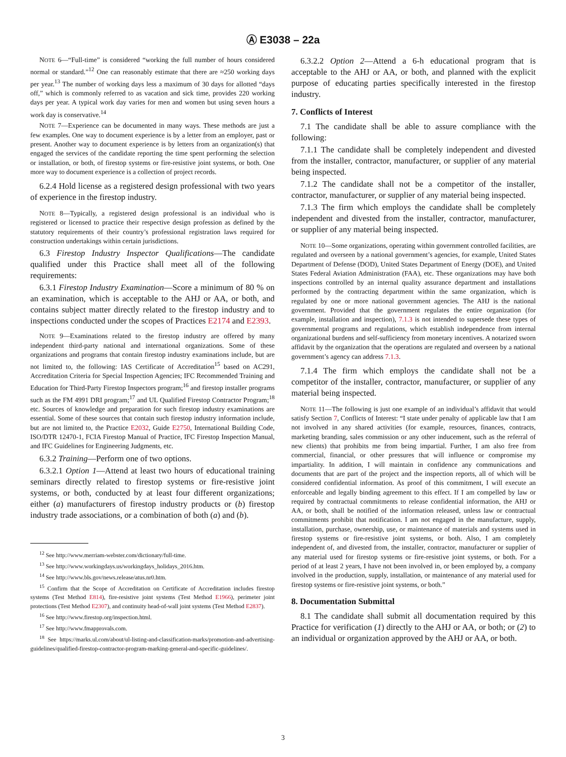Ⓐ E3038 – 22a
NOTE 6—“Full-time” is considered “working the full number of hours considered normal or standard.”<sup>12</sup> One can reasonably estimate that there are ≈250 working days per year.<sup>13</sup> The number of working days less a maximum of 30 days for allotted “days off,” which is commonly referred to as vacation and sick time, provides 220 working days per year. A typical work day varies for men and women but using seven hours a work day is conservative.<sup>14</sup>
NOTE 7—Experience can be documented in many ways. These methods are just a few examples. One way to document experience is by a letter from an employer, past or present. Another way to document experience is by letters from an organization(s) that engaged the services of the candidate reporting the time spent performing the selection or installation, or both, of firestop systems or fire-resistive joint systems, or both. One more way to document experience is a collection of project records.
6.2.4 Hold license as a registered design professional with two years of experience in the firestop industry.
NOTE 8—Typically, a registered design professional is an individual who is registered or licensed to practice their respective design profession as defined by the statutory requirements of their country’s professional registration laws required for construction undertakings within certain jurisdictions.
6.3 Firestop Industry Inspector Qualifications—The candidate qualified under this Practice shall meet all of the following requirements:
6.3.1 Firestop Industry Examination—Score a minimum of 80 % on an examination, which is acceptable to the AHJ or AA, or both, and contains subject matter directly related to the firestop industry and to inspections conducted under the scopes of Practices E2174 and E2393.
NOTE 9—Examinations related to the firestop industry are offered by many independent third-party national and international organizations. Some of these organizations and programs that contain firestop industry examinations include, but are not limited to, the following: IAS Certificate of Accreditation<sup>15</sup> based on AC291, Accreditation Criteria for Special Inspection Agencies; IFC Recommended Training and Education for Third-Party Firestop Inspectors program;<sup>16</sup> and firestop installer programs such as the FM 4991 DRI program;<sup>17</sup> and UL Qualified Firestop Contractor Program;<sup>18</sup> etc. Sources of knowledge and preparation for such firestop industry examinations are essential. Some of these sources that contain such firestop industry information include, but are not limited to, the Practice E2032, Guide E2750, International Building Code, ISO/DTR 12470-1, FCIA Firestop Manual of Practice, IFC Firestop Inspection Manual, and IFC Guidelines for Engineering Judgments, etc.
6.3.2 Training—Perform one of two options.
6.3.2.1 Option 1—Attend at least two hours of educational training seminars directly related to firestop systems or fire-resistive joint systems, or both, conducted by at least four different organizations; either (a) manufacturers of firestop industry products or (b) firestop industry trade associations, or a combination of both (a) and (b).
<sup>12</sup> See http://www.merriam-webster.com/dictionary/full-time.
<sup>13</sup> See http://www.workingdays.us/workingdays_holidays_2016.htm.
<sup>14</sup> See http://www.bls.gov/news.release/atus.nr0.htm.
<sup>15</sup> Confirm that the Scope of Accreditation on Certificate of Accreditation includes firestop systems (Test Method E814), fire-resistive joint systems (Test Method E1966), perimeter joint protections (Test Method E2307), and continuity head-of-wall joint systems (Test Method E2837).
<sup>16</sup> See http://www.firestop.org/inspection.html.
<sup>17</sup> See http://www.fmapprovals.com.
<sup>18</sup> See https://marks.ul.com/about/ul-listing-and-classification-marks/promotion-and-advertising-guidelines/qualified-firestop-contractor-program-marking-general-and-specific-guidelines/.
6.3.2.2 Option 2—Attend a 6-h educational program that is acceptable to the AHJ or AA, or both, and planned with the explicit purpose of educating parties specifically interested in the firestop industry.
7. Conflicts of Interest
7.1 The candidate shall be able to assure compliance with the following:
7.1.1 The candidate shall be completely independent and divested from the installer, contractor, manufacturer, or supplier of any material being inspected.
7.1.2 The candidate shall not be a competitor of the installer, contractor, manufacturer, or supplier of any material being inspected.
7.1.3 The firm which employs the candidate shall be completely independent and divested from the installer, contractor, manufacturer, or supplier of any material being inspected.
NOTE 10—Some organizations, operating within government controlled facilities, are regulated and overseen by a national government’s agencies, for example, United States Department of Defense (DOD), United States Department of Energy (DOE), and United States Federal Aviation Administration (FAA), etc. These organizations may have both inspections controlled by an internal quality assurance department and installations performed by the contracting department within the same organization, which is regulated by one or more national government agencies. The AHJ is the national government. Provided that the government regulates the entire organization (for example, installation and inspection), 7.1.3 is not intended to supersede these types of governmental programs and regulations, which establish independence from internal organizational burdens and self-sufficiency from monetary incentives. A notarized sworn affidavit by the organization that the operations are regulated and overseen by a national government’s agency can address 7.1.3.
7.1.4 The firm which employs the candidate shall not be a competitor of the installer, contractor, manufacturer, or supplier of any material being inspected.
NOTE 11—The following is just one example of an individual’s affidavit that would satisfy Section 7, Conflicts of Interest: “I state under penalty of applicable law that I am not involved in any shared activities (for example, resources, finances, contracts, marketing branding, sales commission or any other inducement, such as the referral of new clients) that prohibits me from being impartial. Further, I am also free from commercial, financial, or other pressures that will influence or compromise my impartiality. In addition, I will maintain in confidence any communications and documents that are part of the project and the inspection reports, all of which will be considered confidential information. As proof of this commitment, I will execute an enforceable and legally binding agreement to this effect. If I am compelled by law or required by contractual commitments to release confidential information, the AHJ or AA, or both, shall be notified of the information released, unless law or contractual commitments prohibit that notification. I am not engaged in the manufacture, supply, installation, purchase, ownership, use, or maintenance of materials and systems used in firestop systems or fire-resistive joint systems, or both. Also, I am completely independent of, and divested from, the installer, contractor, manufacturer or supplier of any material used for firestop systems or fire-resistive joint systems, or both. For a period of at least 2 years, I have not been involved in, or been employed by, a company involved in the production, supply, installation, or maintenance of any material used for firestop systems or fire-resistive joint systems, or both.”
8. Documentation Submittal
8.1 The candidate shall submit all documentation required by this Practice for verification (1) directly to the AHJ or AA, or both; or (2) to an individual or organization approved by the AHJ or AA, or both.
3